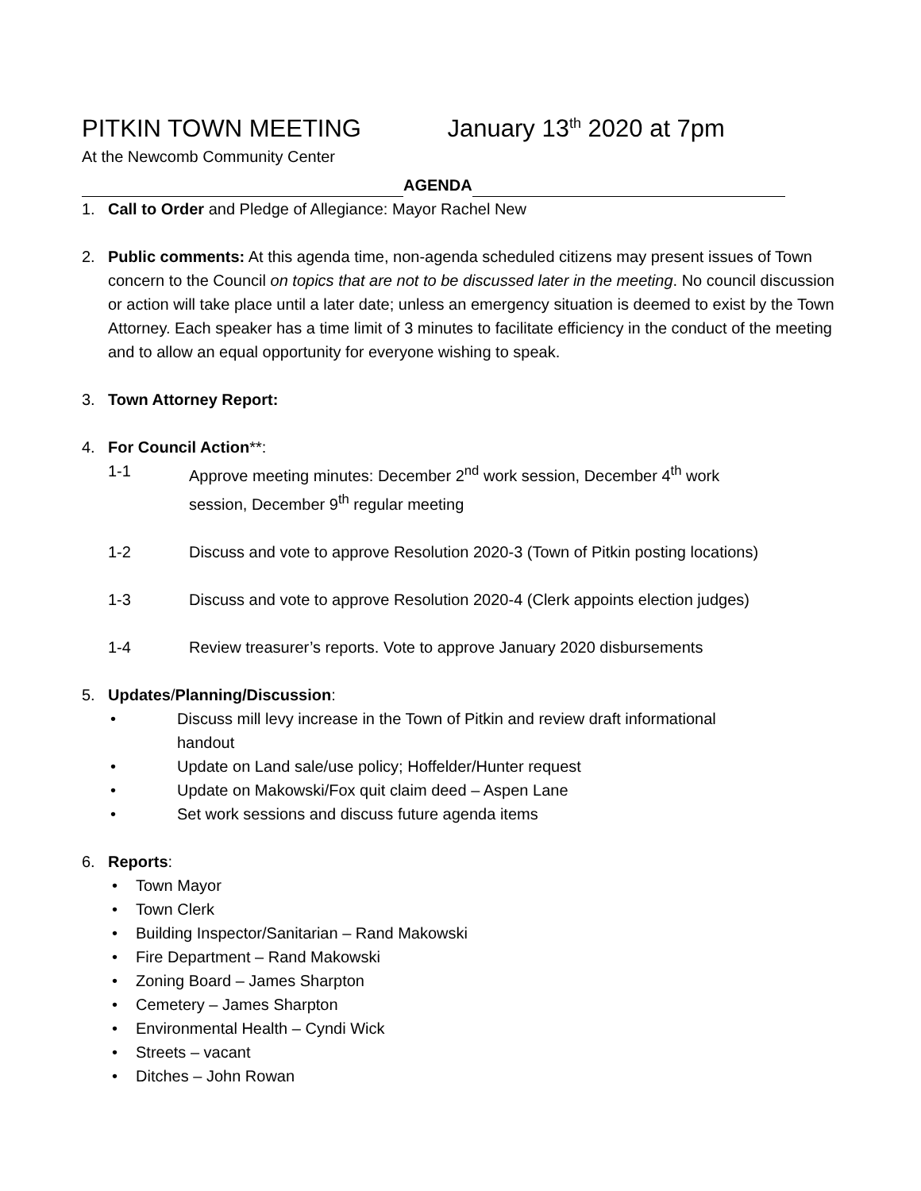PITKIN TOWN MEETING January 13<sup>th</sup> 2020 at 7pm
At the Newcomb Community Center
AGENDA
1. Call to Order and Pledge of Allegiance: Mayor Rachel New
2. Public comments: At this agenda time, non-agenda scheduled citizens may present issues of Town concern to the Council on topics that are not to be discussed later in the meeting. No council discussion or action will take place until a later date; unless an emergency situation is deemed to exist by the Town Attorney. Each speaker has a time limit of 3 minutes to facilitate efficiency in the conduct of the meeting and to allow an equal opportunity for everyone wishing to speak.
3. Town Attorney Report:
4. For Council Action**:
1-1 Approve meeting minutes: December 2<sup>nd</sup> work session, December 4<sup>th</sup> work session, December 9<sup>th</sup> regular meeting
1-2 Discuss and vote to approve Resolution 2020-3 (Town of Pitkin posting locations)
1-3 Discuss and vote to approve Resolution 2020-4 (Clerk appoints election judges)
1-4 Review treasurer’s reports. Vote to approve January 2020 disbursements
5. Updates/Planning/Discussion:
• Discuss mill levy increase in the Town of Pitkin and review draft informational handout
• Update on Land sale/use policy; Hoffelder/Hunter request
• Update on Makowski/Fox quit claim deed – Aspen Lane
• Set work sessions and discuss future agenda items
6. Reports:
• Town Mayor
• Town Clerk
• Building Inspector/Sanitarian – Rand Makowski
• Fire Department – Rand Makowski
• Zoning Board – James Sharpton
• Cemetery – James Sharpton
• Environmental Health – Cyndi Wick
• Streets – vacant
• Ditches – John Rowan